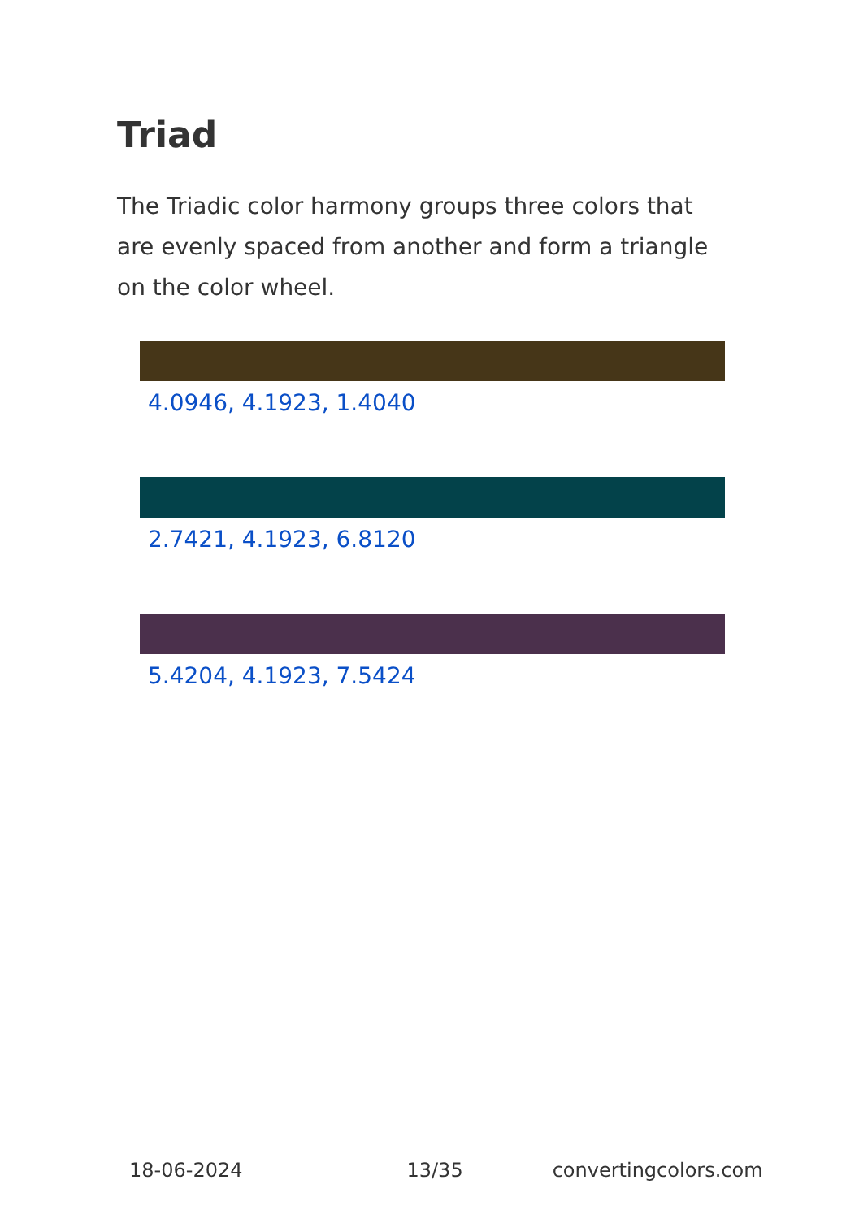Triad
The Triadic color harmony groups three colors that are evenly spaced from another and form a triangle on the color wheel.
4.0946, 4.1923, 1.4040
2.7421, 4.1923, 6.8120
5.4204, 4.1923, 7.5424
18-06-2024 13/35 convertingcolors.com